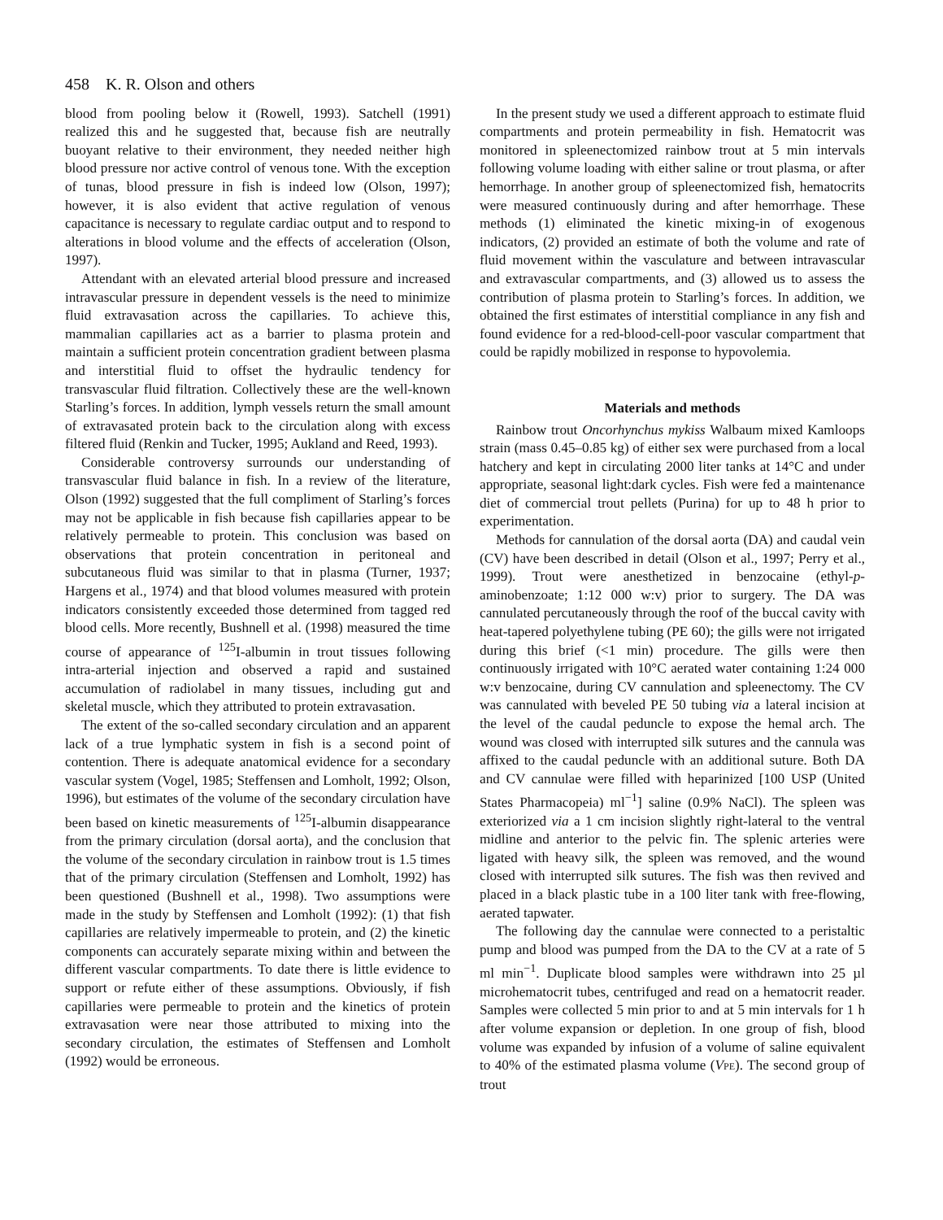458 K. R. Olson and others
blood from pooling below it (Rowell, 1993). Satchell (1991) realized this and he suggested that, because fish are neutrally buoyant relative to their environment, they needed neither high blood pressure nor active control of venous tone. With the exception of tunas, blood pressure in fish is indeed low (Olson, 1997); however, it is also evident that active regulation of venous capacitance is necessary to regulate cardiac output and to respond to alterations in blood volume and the effects of acceleration (Olson, 1997).
Attendant with an elevated arterial blood pressure and increased intravascular pressure in dependent vessels is the need to minimize fluid extravasation across the capillaries. To achieve this, mammalian capillaries act as a barrier to plasma protein and maintain a sufficient protein concentration gradient between plasma and interstitial fluid to offset the hydraulic tendency for transvascular fluid filtration. Collectively these are the well-known Starling’s forces. In addition, lymph vessels return the small amount of extravasated protein back to the circulation along with excess filtered fluid (Renkin and Tucker, 1995; Aukland and Reed, 1993).
Considerable controversy surrounds our understanding of transvascular fluid balance in fish. In a review of the literature, Olson (1992) suggested that the full compliment of Starling’s forces may not be applicable in fish because fish capillaries appear to be relatively permeable to protein. This conclusion was based on observations that protein concentration in peritoneal and subcutaneous fluid was similar to that in plasma (Turner, 1937; Hargens et al., 1974) and that blood volumes measured with protein indicators consistently exceeded those determined from tagged red blood cells. More recently, Bushnell et al. (1998) measured the time course of appearance of <sup>125</sup>I-albumin in trout tissues following intra-arterial injection and observed a rapid and sustained accumulation of radiolabel in many tissues, including gut and skeletal muscle, which they attributed to protein extravasation.
The extent of the so-called secondary circulation and an apparent lack of a true lymphatic system in fish is a second point of contention. There is adequate anatomical evidence for a secondary vascular system (Vogel, 1985; Steffensen and Lomholt, 1992; Olson, 1996), but estimates of the volume of the secondary circulation have been based on kinetic measurements of <sup>125</sup>I-albumin disappearance from the primary circulation (dorsal aorta), and the conclusion that the volume of the secondary circulation in rainbow trout is 1.5 times that of the primary circulation (Steffensen and Lomholt, 1992) has been questioned (Bushnell et al., 1998). Two assumptions were made in the study by Steffensen and Lomholt (1992): (1) that fish capillaries are relatively impermeable to protein, and (2) the kinetic components can accurately separate mixing within and between the different vascular compartments. To date there is little evidence to support or refute either of these assumptions. Obviously, if fish capillaries were permeable to protein and the kinetics of protein extravasation were near those attributed to mixing into the secondary circulation, the estimates of Steffensen and Lomholt (1992) would be erroneous.
In the present study we used a different approach to estimate fluid compartments and protein permeability in fish. Hematocrit was monitored in spleenectomized rainbow trout at 5 min intervals following volume loading with either saline or trout plasma, or after hemorrhage. In another group of spleenectomized fish, hematocrits were measured continuously during and after hemorrhage. These methods (1) eliminated the kinetic mixing-in of exogenous indicators, (2) provided an estimate of both the volume and rate of fluid movement within the vasculature and between intravascular and extravascular compartments, and (3) allowed us to assess the contribution of plasma protein to Starling’s forces. In addition, we obtained the first estimates of interstitial compliance in any fish and found evidence for a red-blood-cell-poor vascular compartment that could be rapidly mobilized in response to hypovolemia.
Materials and methods
Rainbow trout Oncorhynchus mykiss Walbaum mixed Kamloops strain (mass 0.45–0.85 kg) of either sex were purchased from a local hatchery and kept in circulating 2000 liter tanks at 14°C and under appropriate, seasonal light:dark cycles. Fish were fed a maintenance diet of commercial trout pellets (Purina) for up to 48 h prior to experimentation.
Methods for cannulation of the dorsal aorta (DA) and caudal vein (CV) have been described in detail (Olson et al., 1997; Perry et al., 1999). Trout were anesthetized in benzocaine (ethyl-p-aminobenzoate; 1:12 000 w:v) prior to surgery. The DA was cannulated percutaneously through the roof of the buccal cavity with heat-tapered polyethylene tubing (PE 60); the gills were not irrigated during this brief (<1 min) procedure. The gills were then continuously irrigated with 10°C aerated water containing 1:24 000 w:v benzocaine, during CV cannulation and spleenectomy. The CV was cannulated with beveled PE 50 tubing via a lateral incision at the level of the caudal peduncle to expose the hemal arch. The wound was closed with interrupted silk sutures and the cannula was affixed to the caudal peduncle with an additional suture. Both DA and CV cannulae were filled with heparinized [100 USP (United States Pharmacopeia) ml<sup>−1</sup>] saline (0.9% NaCl). The spleen was exteriorized via a 1 cm incision slightly right-lateral to the ventral midline and anterior to the pelvic fin. The splenic arteries were ligated with heavy silk, the spleen was removed, and the wound closed with interrupted silk sutures. The fish was then revived and placed in a black plastic tube in a 100 liter tank with free-flowing, aerated tapwater.
The following day the cannulae were connected to a peristaltic pump and blood was pumped from the DA to the CV at a rate of 5 ml min<sup>−1</sup>. Duplicate blood samples were withdrawn into 25 µl microhematocrit tubes, centrifuged and read on a hematocrit reader. Samples were collected 5 min prior to and at 5 min intervals for 1 h after volume expansion or depletion. In one group of fish, blood volume was expanded by infusion of a volume of saline equivalent to 40% of the estimated plasma volume (VPE). The second group of trout